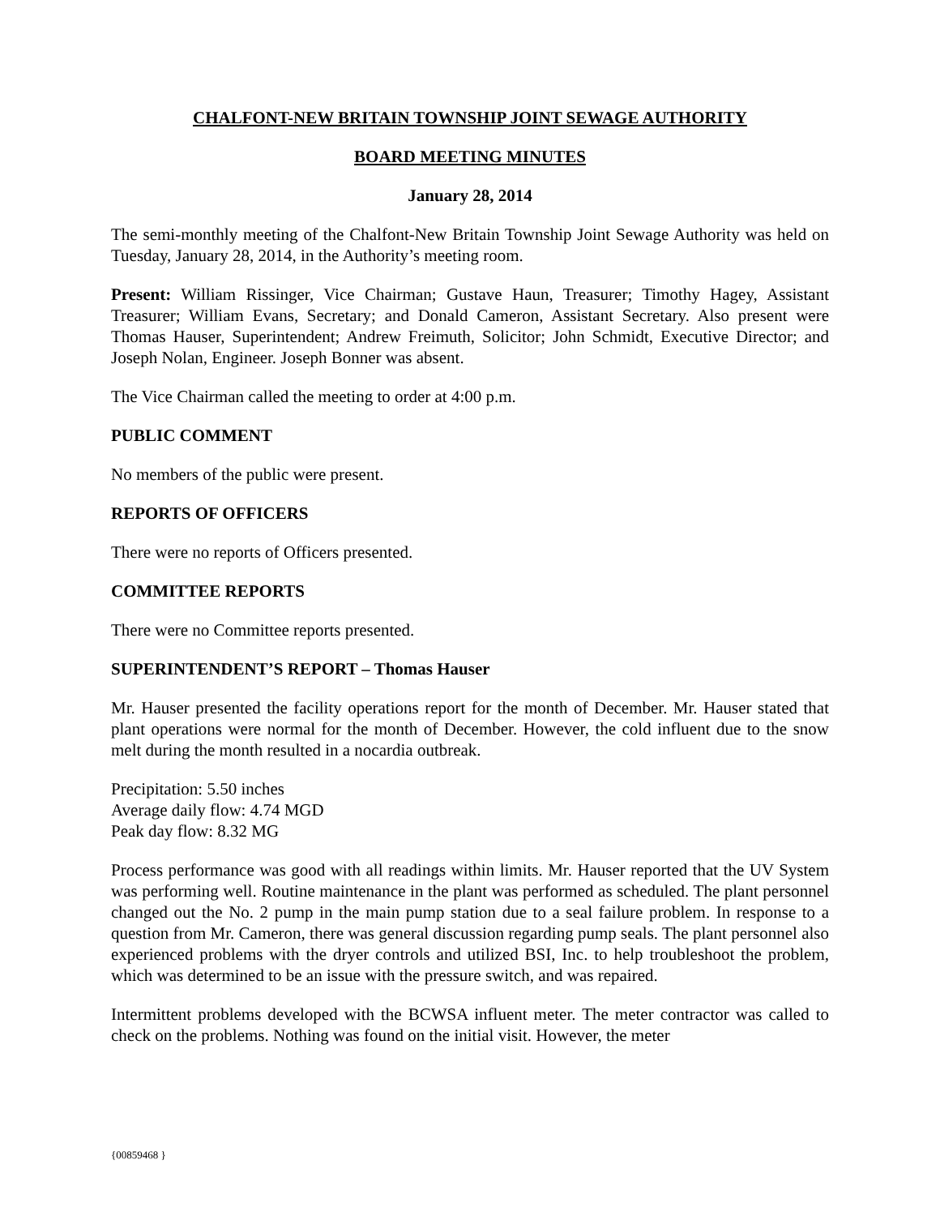CHALFONT-NEW BRITAIN TOWNSHIP JOINT SEWAGE AUTHORITY
BOARD MEETING MINUTES
January 28, 2014
The semi-monthly meeting of the Chalfont-New Britain Township Joint Sewage Authority was held on Tuesday, January 28, 2014, in the Authority’s meeting room.
Present: William Rissinger, Vice Chairman; Gustave Haun, Treasurer; Timothy Hagey, Assistant Treasurer; William Evans, Secretary; and Donald Cameron, Assistant Secretary. Also present were Thomas Hauser, Superintendent; Andrew Freimuth, Solicitor; John Schmidt, Executive Director; and Joseph Nolan, Engineer. Joseph Bonner was absent.
The Vice Chairman called the meeting to order at 4:00 p.m.
PUBLIC COMMENT
No members of the public were present.
REPORTS OF OFFICERS
There were no reports of Officers presented.
COMMITTEE REPORTS
There were no Committee reports presented.
SUPERINTENDENT’S REPORT – Thomas Hauser
Mr. Hauser presented the facility operations report for the month of December. Mr. Hauser stated that plant operations were normal for the month of December. However, the cold influent due to the snow melt during the month resulted in a nocardia outbreak.
Precipitation: 5.50 inches
Average daily flow: 4.74 MGD
Peak day flow: 8.32 MG
Process performance was good with all readings within limits. Mr. Hauser reported that the UV System was performing well. Routine maintenance in the plant was performed as scheduled. The plant personnel changed out the No. 2 pump in the main pump station due to a seal failure problem. In response to a question from Mr. Cameron, there was general discussion regarding pump seals. The plant personnel also experienced problems with the dryer controls and utilized BSI, Inc. to help troubleshoot the problem, which was determined to be an issue with the pressure switch, and was repaired.
Intermittent problems developed with the BCWSA influent meter. The meter contractor was called to check on the problems. Nothing was found on the initial visit. However, the meter
{00859468 }